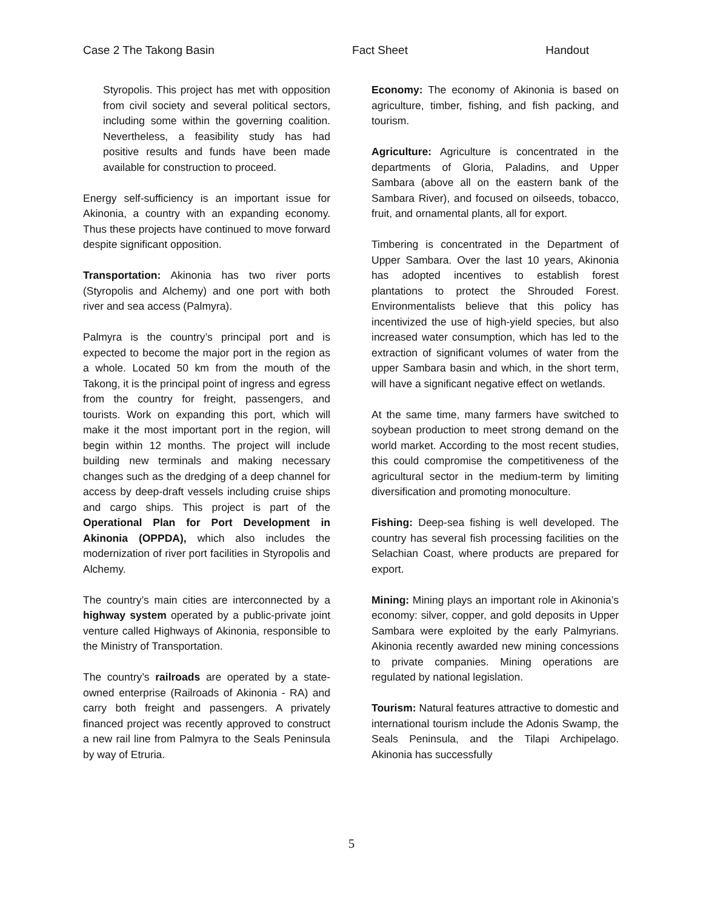Case 2 The Takong Basin Fact Sheet Handout
Styropolis. This project has met with opposition from civil society and several political sectors, including some within the governing coalition. Nevertheless, a feasibility study has had positive results and funds have been made available for construction to proceed.
Energy self-sufficiency is an important issue for Akinonia, a country with an expanding economy. Thus these projects have continued to move forward despite significant opposition.
Transportation: Akinonia has two river ports (Styropolis and Alchemy) and one port with both river and sea access (Palmyra).
Palmyra is the country’s principal port and is expected to become the major port in the region as a whole. Located 50 km from the mouth of the Takong, it is the principal point of ingress and egress from the country for freight, passengers, and tourists. Work on expanding this port, which will make it the most important port in the region, will begin within 12 months. The project will include building new terminals and making necessary changes such as the dredging of a deep channel for access by deep-draft vessels including cruise ships and cargo ships. This project is part of the Operational Plan for Port Development in Akinonia (OPPDA), which also includes the modernization of river port facilities in Styropolis and Alchemy.
The country’s main cities are interconnected by a highway system operated by a public-private joint venture called Highways of Akinonia, responsible to the Ministry of Transportation.
The country’s railroads are operated by a state-owned enterprise (Railroads of Akinonia - RA) and carry both freight and passengers. A privately financed project was recently approved to construct a new rail line from Palmyra to the Seals Peninsula by way of Etruria.
Economy: The economy of Akinonia is based on agriculture, timber, fishing, and fish packing, and tourism.
Agriculture: Agriculture is concentrated in the departments of Gloria, Paladins, and Upper Sambara (above all on the eastern bank of the Sambara River), and focused on oilseeds, tobacco, fruit, and ornamental plants, all for export.
Timbering is concentrated in the Department of Upper Sambara. Over the last 10 years, Akinonia has adopted incentives to establish forest plantations to protect the Shrouded Forest. Environmentalists believe that this policy has incentivized the use of high-yield species, but also increased water consumption, which has led to the extraction of significant volumes of water from the upper Sambara basin and which, in the short term, will have a significant negative effect on wetlands.
At the same time, many farmers have switched to soybean production to meet strong demand on the world market. According to the most recent studies, this could compromise the competitiveness of the agricultural sector in the medium-term by limiting diversification and promoting monoculture.
Fishing: Deep-sea fishing is well developed. The country has several fish processing facilities on the Selachian Coast, where products are prepared for export.
Mining: Mining plays an important role in Akinonia’s economy: silver, copper, and gold deposits in Upper Sambara were exploited by the early Palmyrians. Akinonia recently awarded new mining concessions to private companies. Mining operations are regulated by national legislation.
Tourism: Natural features attractive to domestic and international tourism include the Adonis Swamp, the Seals Peninsula, and the Tilapi Archipelago. Akinonia has successfully
5